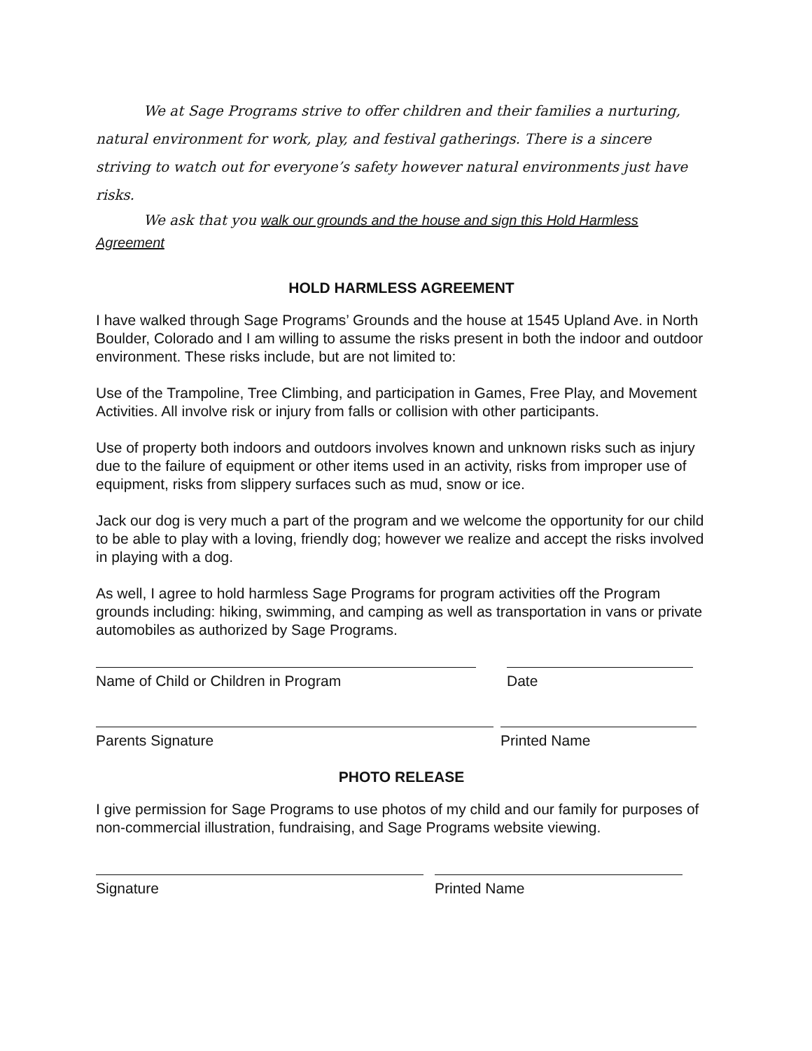We at Sage Programs strive to offer children and their families a nurturing, natural environment for work, play, and festival gatherings. There is a sincere striving to watch out for everyone’s safety however natural environments just have risks.
We ask that you walk our grounds and the house and sign this Hold Harmless Agreement
HOLD HARMLESS AGREEMENT
I have walked through Sage Programs’ Grounds and the house at 1545 Upland Ave. in North Boulder, Colorado and I am willing to assume the risks present in both the indoor and outdoor environment. These risks include, but are not limited to:
Use of the Trampoline, Tree Climbing, and participation in Games, Free Play, and Movement Activities. All involve risk or injury from falls or collision with other participants.
Use of property both indoors and outdoors involves known and unknown risks such as injury due to the failure of equipment or other items used in an activity, risks from improper use of equipment, risks from slippery surfaces such as mud, snow or ice.
Jack our dog is very much a part of the program and we welcome the opportunity for our child to be able to play with a loving, friendly dog; however we realize and accept the risks involved in playing with a dog.
As well, I agree to hold harmless Sage Programs for program activities off the Program grounds including: hiking, swimming, and camping as well as transportation in vans or private automobiles as authorized by Sage Programs.
Name of Child or Children in Program Date
Parents Signature Printed Name
PHOTO RELEASE
I give permission for Sage Programs to use photos of my child and our family for purposes of non-commercial illustration, fundraising, and Sage Programs website viewing.
Signature Printed Name